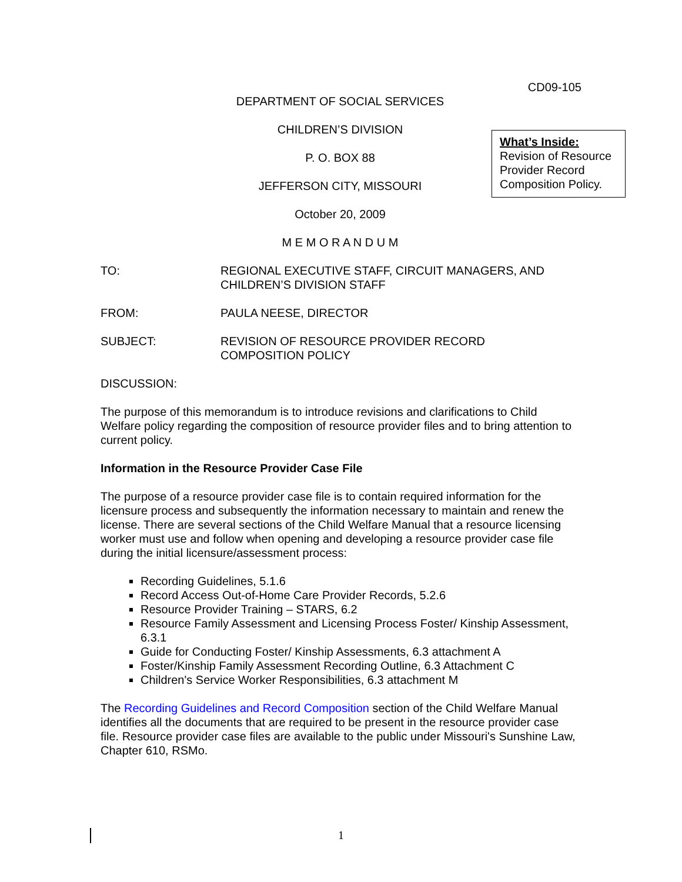CD09-105
DEPARTMENT OF SOCIAL SERVICES
CHILDREN’S DIVISION
P. O. BOX 88
JEFFERSON CITY, MISSOURI
October 20, 2009
M E M O R A N D U M
TO: REGIONAL EXECUTIVE STAFF, CIRCUIT MANAGERS, AND
CHILDREN’S DIVISION STAFF
FROM: PAULA NEESE, DIRECTOR
SUBJECT: REVISION OF RESOURCE PROVIDER RECORD
COMPOSITION POLICY
DISCUSSION:
The purpose of this memorandum is to introduce revisions and clarifications to Child Welfare policy regarding the composition of resource provider files and to bring attention to current policy.
Information in the Resource Provider Case File
The purpose of a resource provider case file is to contain required information for the licensure process and subsequently the information necessary to maintain and renew the license. There are several sections of the Child Welfare Manual that a resource licensing worker must use and follow when opening and developing a resource provider case file during the initial licensure/assessment process:
Recording Guidelines, 5.1.6
Record Access Out-of-Home Care Provider Records, 5.2.6
Resource Provider Training – STARS, 6.2
Resource Family Assessment and Licensing Process Foster/ Kinship Assessment, 6.3.1
Guide for Conducting Foster/ Kinship Assessments, 6.3 attachment A
Foster/Kinship Family Assessment Recording Outline, 6.3 Attachment C
Children's Service Worker Responsibilities, 6.3 attachment M
The Recording Guidelines and Record Composition section of the Child Welfare Manual identifies all the documents that are required to be present in the resource provider case file. Resource provider case files are available to the public under Missouri's Sunshine Law, Chapter 610, RSMo.
What’s Inside:
Revision of Resource Provider Record Composition Policy.
1